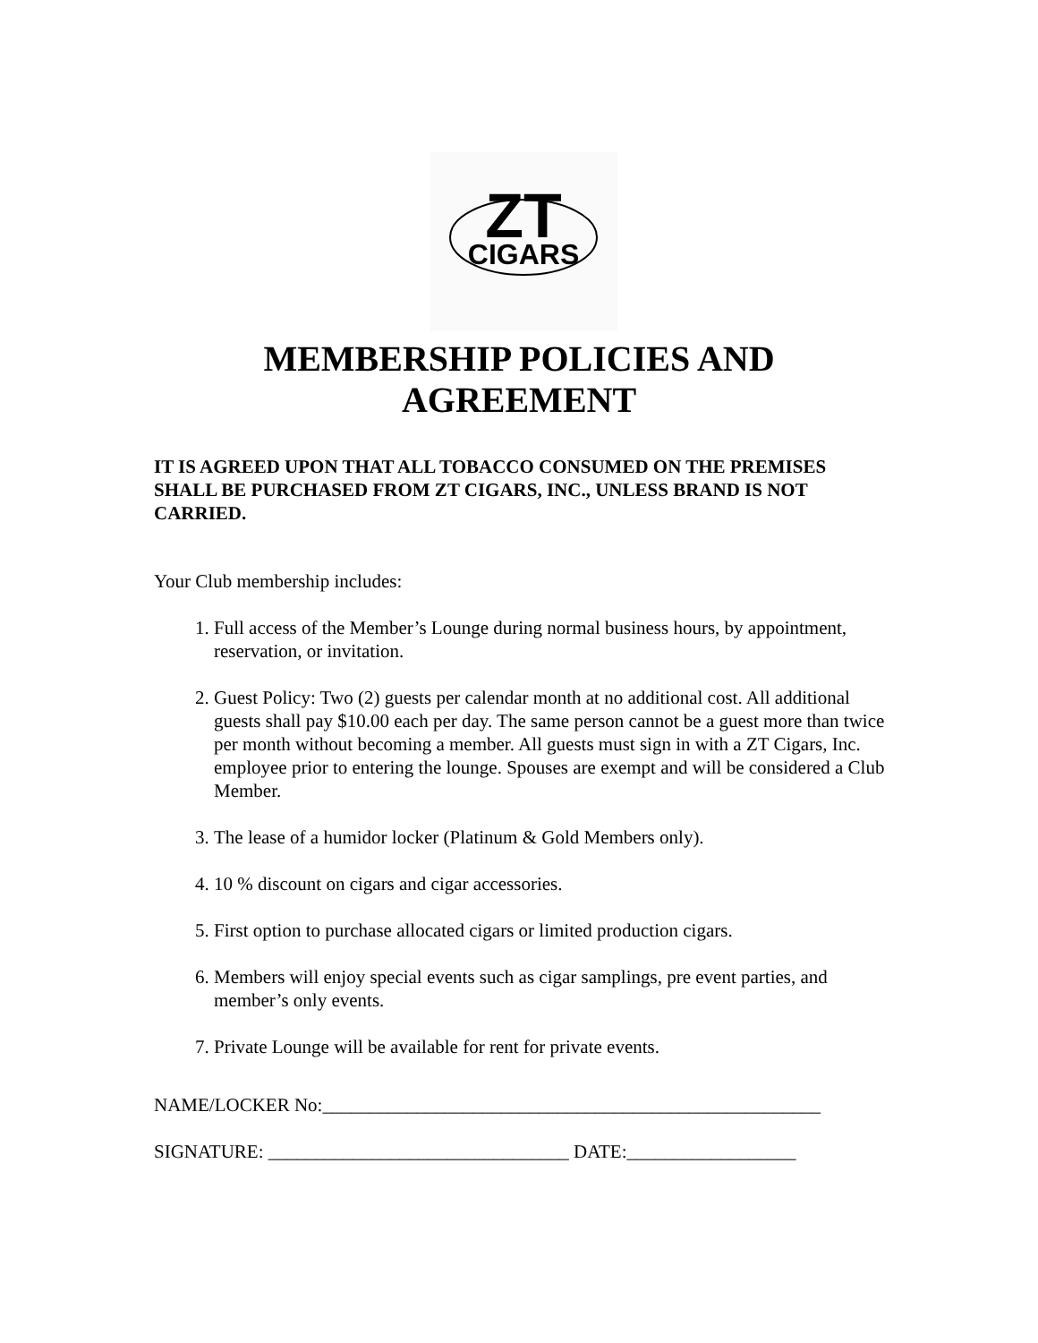ZT
CIGARS
MEMBERSHIP POLICIES AND
AGREEMENT
IT IS AGREED UPON THAT ALL TOBACCO CONSUMED ON THE PREMISES SHALL BE PURCHASED FROM ZT CIGARS, INC., UNLESS BRAND IS NOT CARRIED.
Your Club membership includes:
1. Full access of the Member’s Lounge during normal business hours, by appointment, reservation, or invitation.
2. Guest Policy: Two (2) guests per calendar month at no additional cost. All additional guests shall pay $10.00 each per day. The same person cannot be a guest more than twice per month without becoming a member. All guests must sign in with a ZT Cigars, Inc. employee prior to entering the lounge. Spouses are exempt and will be considered a Club Member.
3. The lease of a humidor locker (Platinum & Gold Members only).
4. 10 % discount on cigars and cigar accessories.
5. First option to purchase allocated cigars or limited production cigars.
6. Members will enjoy special events such as cigar samplings, pre event parties, and member’s only events.
7. Private Lounge will be available for rent for private events.
NAME/LOCKER No:_____________________________________________________
SIGNATURE: ________________________________ DATE:__________________